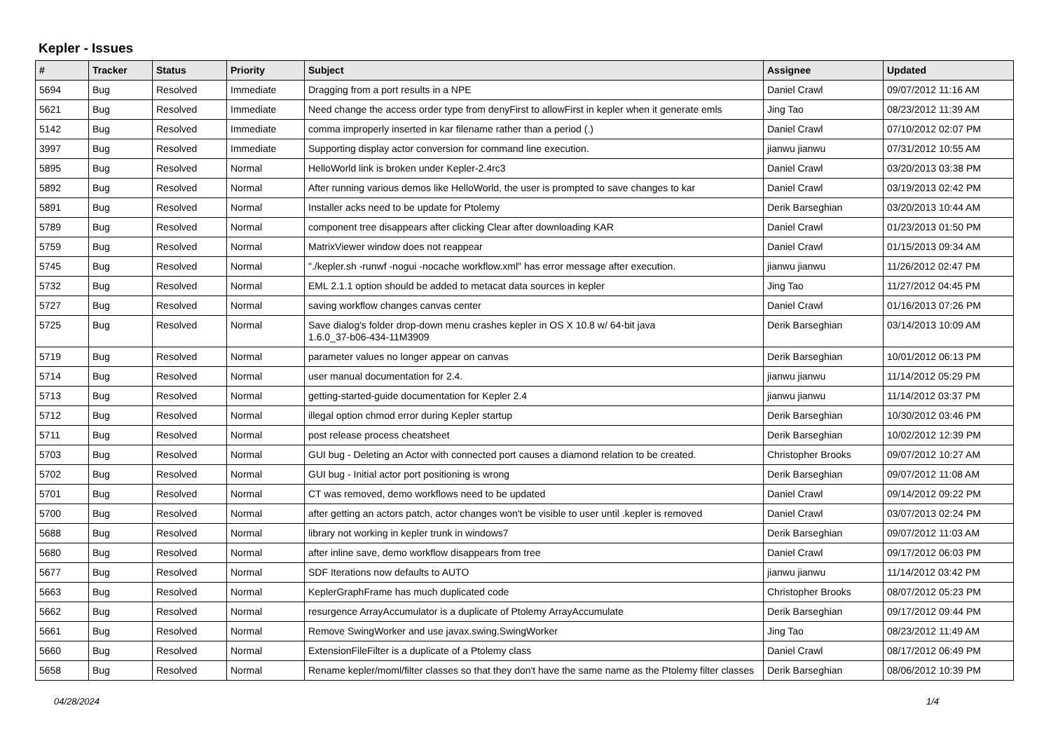Kepler - Issues
| # | Tracker | Status | Priority | Subject | Assignee | Updated |
| --- | --- | --- | --- | --- | --- | --- |
| 5694 | Bug | Resolved | Immediate | Dragging from a port results in a NPE | Daniel Crawl | 09/07/2012 11:16 AM |
| 5621 | Bug | Resolved | Immediate | Need change the access order type from denyFirst to allowFirst in kepler when it generate emls | Jing Tao | 08/23/2012 11:39 AM |
| 5142 | Bug | Resolved | Immediate | comma improperly inserted in kar filename rather than a period (.) | Daniel Crawl | 07/10/2012 02:07 PM |
| 3997 | Bug | Resolved | Immediate | Supporting display actor conversion for command line execution. | jianwu jianwu | 07/31/2012 10:55 AM |
| 5895 | Bug | Resolved | Normal | HelloWorld link is broken under Kepler-2.4rc3 | Daniel Crawl | 03/20/2013 03:38 PM |
| 5892 | Bug | Resolved | Normal | After running various demos like HelloWorld, the user is prompted to save changes to kar | Daniel Crawl | 03/19/2013 02:42 PM |
| 5891 | Bug | Resolved | Normal | Installer acks need to be update for Ptolemy | Derik Barseghian | 03/20/2013 10:44 AM |
| 5789 | Bug | Resolved | Normal | component tree disappears after clicking Clear after downloading KAR | Daniel Crawl | 01/23/2013 01:50 PM |
| 5759 | Bug | Resolved | Normal | MatrixViewer window does not reappear | Daniel Crawl | 01/15/2013 09:34 AM |
| 5745 | Bug | Resolved | Normal | "./kepler.sh -runwf -nogui -nocache workflow.xml" has error message after execution. | jianwu jianwu | 11/26/2012 02:47 PM |
| 5732 | Bug | Resolved | Normal | EML 2.1.1 option should be added to metacat data sources in kepler | Jing Tao | 11/27/2012 04:45 PM |
| 5727 | Bug | Resolved | Normal | saving workflow changes canvas center | Daniel Crawl | 01/16/2013 07:26 PM |
| 5725 | Bug | Resolved | Normal | Save dialog's folder drop-down menu crashes kepler in OS X 10.8 w/ 64-bit java 1.6.0_37-b06-434-11M3909 | Derik Barseghian | 03/14/2013 10:09 AM |
| 5719 | Bug | Resolved | Normal | parameter values no longer appear on canvas | Derik Barseghian | 10/01/2012 06:13 PM |
| 5714 | Bug | Resolved | Normal | user manual documentation for 2.4. | jianwu jianwu | 11/14/2012 05:29 PM |
| 5713 | Bug | Resolved | Normal | getting-started-guide documentation for Kepler 2.4 | jianwu jianwu | 11/14/2012 03:37 PM |
| 5712 | Bug | Resolved | Normal | illegal option chmod error during Kepler startup | Derik Barseghian | 10/30/2012 03:46 PM |
| 5711 | Bug | Resolved | Normal | post release process cheatsheet | Derik Barseghian | 10/02/2012 12:39 PM |
| 5703 | Bug | Resolved | Normal | GUI bug - Deleting an Actor with connected port causes a diamond relation to be created. | Christopher Brooks | 09/07/2012 10:27 AM |
| 5702 | Bug | Resolved | Normal | GUI bug - Initial actor port positioning is wrong | Derik Barseghian | 09/07/2012 11:08 AM |
| 5701 | Bug | Resolved | Normal | CT was removed, demo workflows need to be updated | Daniel Crawl | 09/14/2012 09:22 PM |
| 5700 | Bug | Resolved | Normal | after getting an actors patch, actor changes won't be visible to user until .kepler is removed | Daniel Crawl | 03/07/2013 02:24 PM |
| 5688 | Bug | Resolved | Normal | library not working in kepler trunk in windows7 | Derik Barseghian | 09/07/2012 11:03 AM |
| 5680 | Bug | Resolved | Normal | after inline save, demo workflow disappears from tree | Daniel Crawl | 09/17/2012 06:03 PM |
| 5677 | Bug | Resolved | Normal | SDF Iterations now defaults to AUTO | jianwu jianwu | 11/14/2012 03:42 PM |
| 5663 | Bug | Resolved | Normal | KeplerGraphFrame has much duplicated code | Christopher Brooks | 08/07/2012 05:23 PM |
| 5662 | Bug | Resolved | Normal | resurgence ArrayAccumulator is a duplicate of Ptolemy ArrayAccumulate | Derik Barseghian | 09/17/2012 09:44 PM |
| 5661 | Bug | Resolved | Normal | Remove SwingWorker and use javax.swing.SwingWorker | Jing Tao | 08/23/2012 11:49 AM |
| 5660 | Bug | Resolved | Normal | ExtensionFileFilter is a duplicate of a Ptolemy class | Daniel Crawl | 08/17/2012 06:49 PM |
| 5658 | Bug | Resolved | Normal | Rename kepler/moml/filter classes so that they don't have the same name as the Ptolemy filter classes | Derik Barseghian | 08/06/2012 10:39 PM |
04/28/2024 1/4